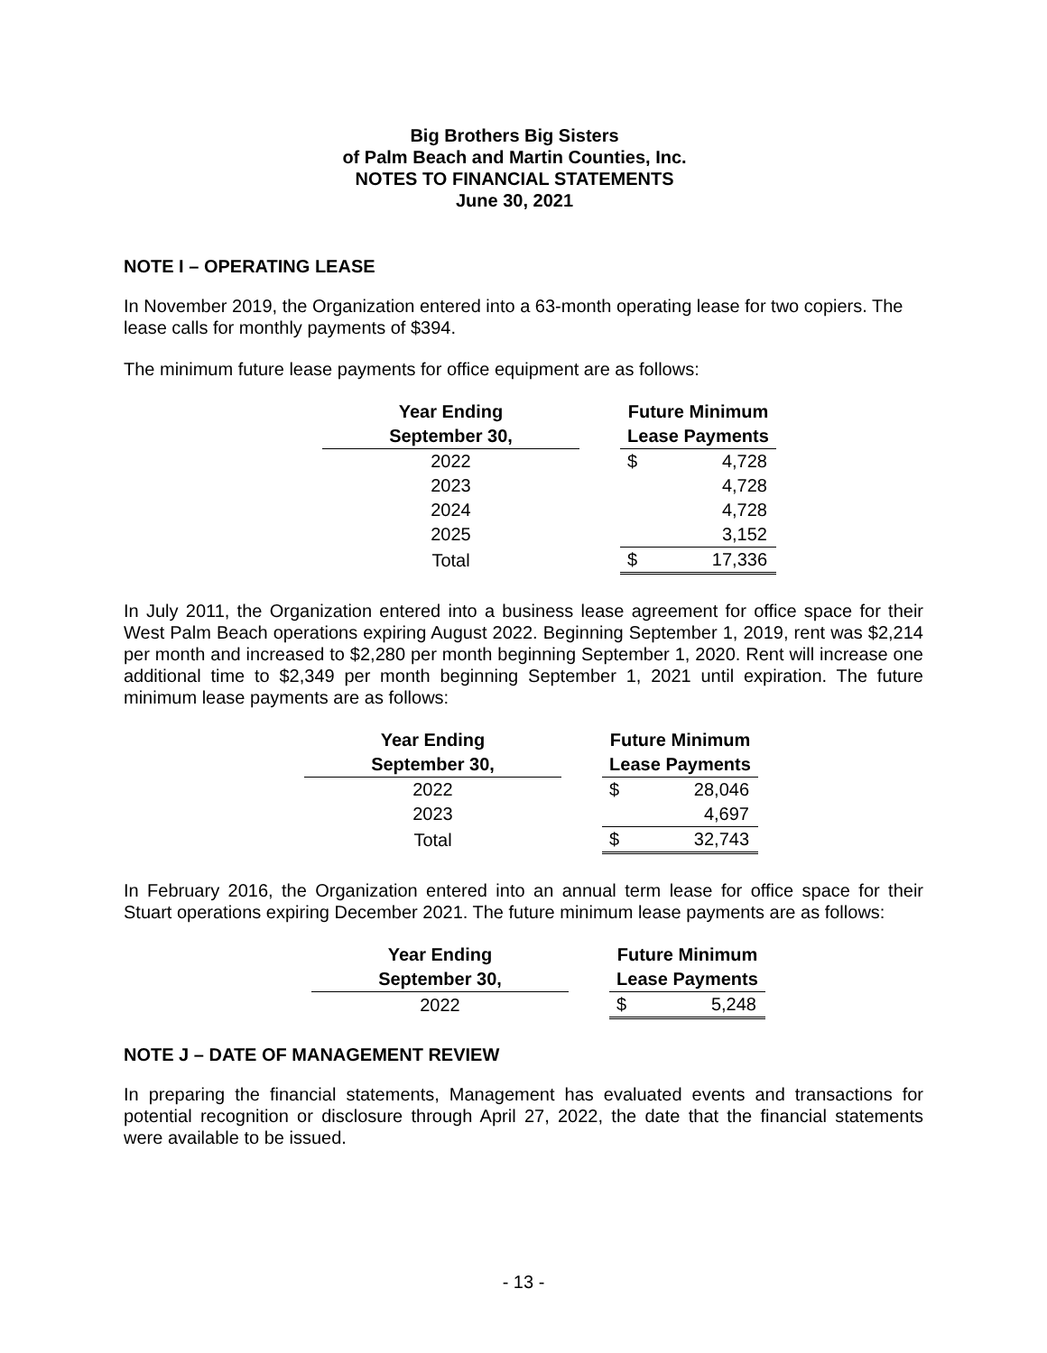Big Brothers Big Sisters
of Palm Beach and Martin Counties, Inc.
NOTES TO FINANCIAL STATEMENTS
June 30, 2021
NOTE I – OPERATING LEASE
In November 2019, the Organization entered into a 63-month operating lease for two copiers. The lease calls for monthly payments of $394.
The minimum future lease payments for office equipment are as follows:
| Year Ending | | Future Minimum | |
| --- | --- | --- | --- |
| September 30, | | Lease Payments | |
| 2022 | | $ | 4,728 |
| 2023 | | | 4,728 |
| 2024 | | | 4,728 |
| 2025 | | | 3,152 |
| Total | | $ | 17,336 |
In July 2011, the Organization entered into a business lease agreement for office space for their West Palm Beach operations expiring August 2022. Beginning September 1, 2019, rent was $2,214 per month and increased to $2,280 per month beginning September 1, 2020. Rent will increase one additional time to $2,349 per month beginning September 1, 2021 until expiration. The future minimum lease payments are as follows:
| Year Ending | | Future Minimum | |
| --- | --- | --- | --- |
| September 30, | | Lease Payments | |
| 2022 | | $ | 28,046 |
| 2023 | | | 4,697 |
| Total | | $ | 32,743 |
In February 2016, the Organization entered into an annual term lease for office space for their Stuart operations expiring December 2021. The future minimum lease payments are as follows:
| Year Ending | | Future Minimum | |
| --- | --- | --- | --- |
| September 30, | | Lease Payments | |
| 2022 | | $ | 5,248 |
NOTE J – DATE OF MANAGEMENT REVIEW
In preparing the financial statements, Management has evaluated events and transactions for potential recognition or disclosure through April 27, 2022, the date that the financial statements were available to be issued.
- 13 -